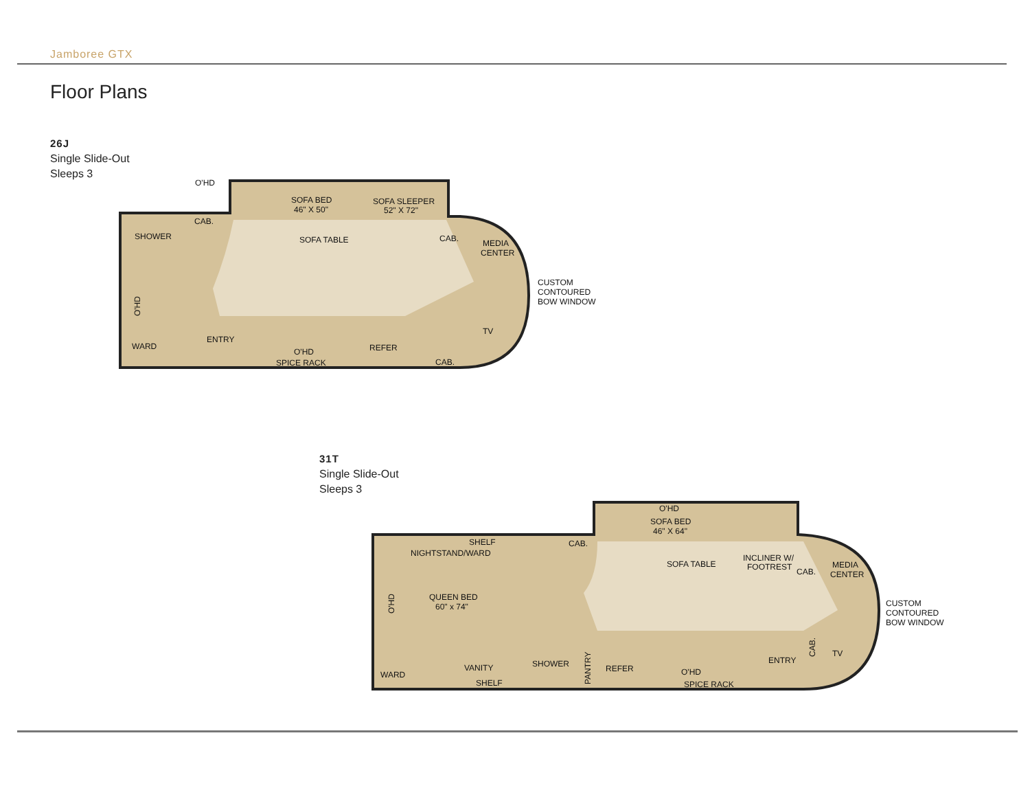Jamboree GTX
Floor Plans
26J
Single Slide-Out
Sleeps 3
O'HD
SOFA BED
46" X 50"
SOFA SLEEPER
52" X 72"
CAB.
SHOWER
SOFA TABLE
CAB.
MEDIA
CENTER
CUSTOM
CONTOURED
BOW WINDOW
WARD
ENTRY
O'HD
SPICE RACK
REFER
TV
CAB.
O'HD
31T
Single Slide-Out
Sleeps 3
O'HD
SOFA BED
46" X 64"
SHELF
NIGHTSTAND/WARD
CAB.
SOFA TABLE
INCLINER W/
FOOTREST
CAB.
MEDIA
CENTER
QUEEN BED
60" x 74"
CUSTOM
CONTOURED
BOW WINDOW
WARD
VANITY
SHELF
SHOWER
REFER
O'HD
SPICE RACK
ENTRY
TV
O'HD
PANTRY
CAB.